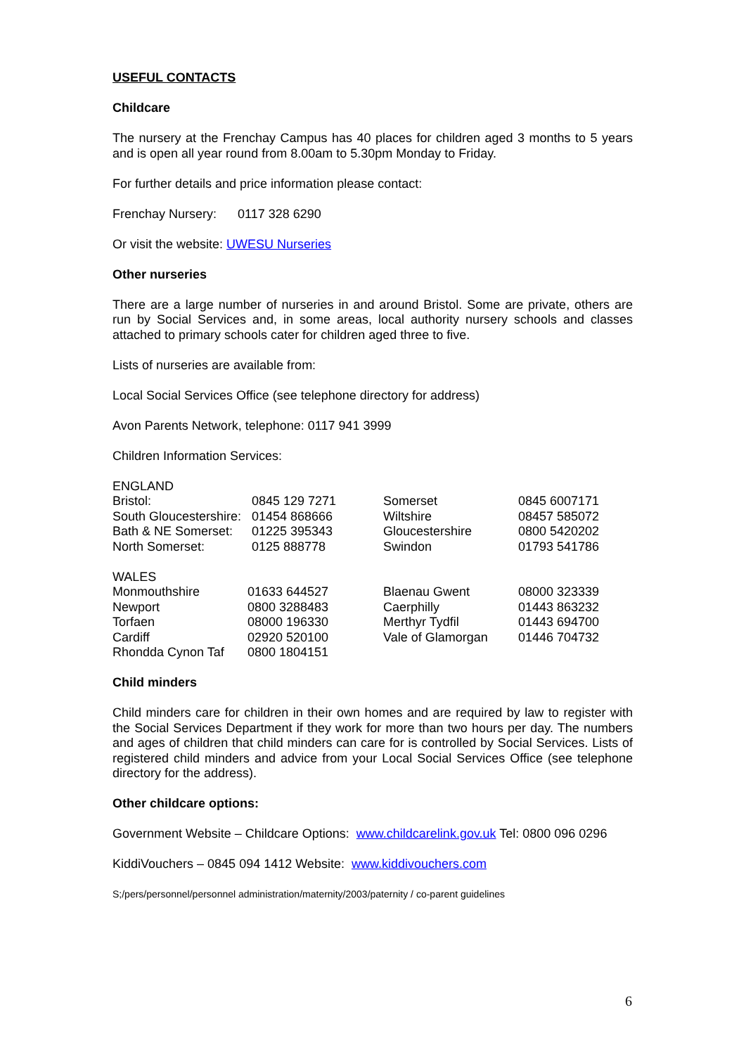USEFUL CONTACTS
Childcare
The nursery at the Frenchay Campus has 40 places for children aged 3 months to 5 years and is open all year round from 8.00am to 5.30pm Monday to Friday.
For further details and price information please contact:
Frenchay Nursery: 0117 328 6290
Or visit the website: UWESU Nurseries
Other nurseries
There are a large number of nurseries in and around Bristol. Some are private, others are run by Social Services and, in some areas, local authority nursery schools and classes attached to primary schools cater for children aged three to five.
Lists of nurseries are available from:
Local Social Services Office (see telephone directory for address)
Avon Parents Network, telephone: 0117 941 3999
Children Information Services:
| ENGLAND | | | |
| Bristol: | 0845 129 7271 | Somerset | 0845 6007171 |
| South Gloucestershire: | 01454 868666 | Wiltshire | 08457 585072 |
| Bath & NE Somerset: | 01225 395343 | Gloucestershire | 0800 5420202 |
| North Somerset: | 0125 888778 | Swindon | 01793 541786 |
| WALES | | | |
| Monmouthshire | 01633 644527 | Blaenau Gwent | 08000 323339 |
| Newport | 0800 3288483 | Caerphilly | 01443 863232 |
| Torfaen | 08000 196330 | Merthyr Tydfil | 01443 694700 |
| Cardiff | 02920 520100 | Vale of Glamorgan | 01446 704732 |
| Rhondda Cynon Taf | 0800 1804151 | | |
Child minders
Child minders care for children in their own homes and are required by law to register with the Social Services Department if they work for more than two hours per day. The numbers and ages of children that child minders can care for is controlled by Social Services. Lists of registered child minders and advice from your Local Social Services Office (see telephone directory for the address).
Other childcare options:
Government Website – Childcare Options: www.childcarelink.gov.uk Tel: 0800 096 0296
KiddiVouchers – 0845 094 1412 Website: www.kiddivouchers.com
S;/pers/personnel/personnel administration/maternity/2003/paternity / co-parent guidelines
6